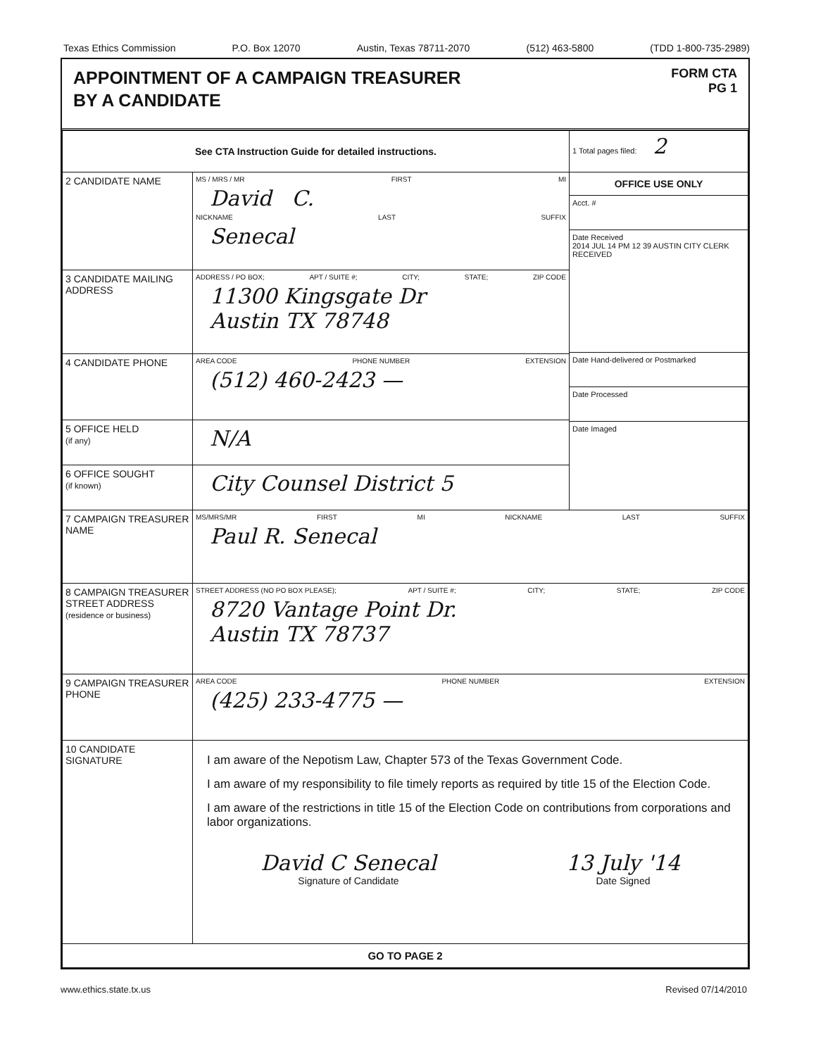Texas Ethics Commission P.O. Box 12070 Austin, Texas 78711-2070 (512) 463-5800 (TDD 1-800-735-2989)
APPOINTMENT OF A CAMPAIGN TREASURER
BY A CANDIDATE
FORM CTA
PG 1
| See CTA Instruction Guide for detailed instructions. | | 1 Total pages filed: 2 |
| 2 CANDIDATE NAME | MS / MRS / MR FIRST MI David C. NICKNAME LAST SUFFIX Senecal | OFFICE USE ONLY Acct. # Date Received 2014 JUL 14 PM 12 39 AUSTIN CITY CLERK RECEIVED Date Hand-delivered or Postmarked Date Processed Date Imaged |
| 3 CANDIDATE MAILING ADDRESS | ADDRESS / PO BOX; APT / SUITE #; CITY; STATE; ZIP CODE 11300 Kingsgate Dr Austin TX 78748 | |
| 4 CANDIDATE PHONE | AREA CODE PHONE NUMBER EXTENSION (512) 460-2423 — | |
| 5 OFFICE HELD (if any) | N/A | |
| 6 OFFICE SOUGHT (if known) | City Counsel District 5 | |
| 7 CAMPAIGN TREASURER NAME | MS/MRS/MR FIRST MI NICKNAME LAST SUFFIX Paul R. Senecal | |
| 8 CAMPAIGN TREASURER STREET ADDRESS (residence or business) | STREET ADDRESS (NO PO BOX PLEASE); APT / SUITE #; CITY; STATE; ZIP CODE 8720 Vantage Point Dr. Austin TX 78737 | |
| 9 CAMPAIGN TREASURER PHONE | AREA CODE PHONE NUMBER EXTENSION (425) 233-4775 — | |
| 10 CANDIDATE SIGNATURE | I am aware of the Nepotism Law, Chapter 573 of the Texas Government Code. I am aware of my responsibility to file timely reports as required by title 15 of the Election Code. I am aware of the restrictions in title 15 of the Election Code on contributions from corporations and labor organizations. David C Senecal Signature of Candidate 13 July '14 Date Signed | |
| GO TO PAGE 2 | | |
www.ethics.state.tx.us Revised 07/14/2010